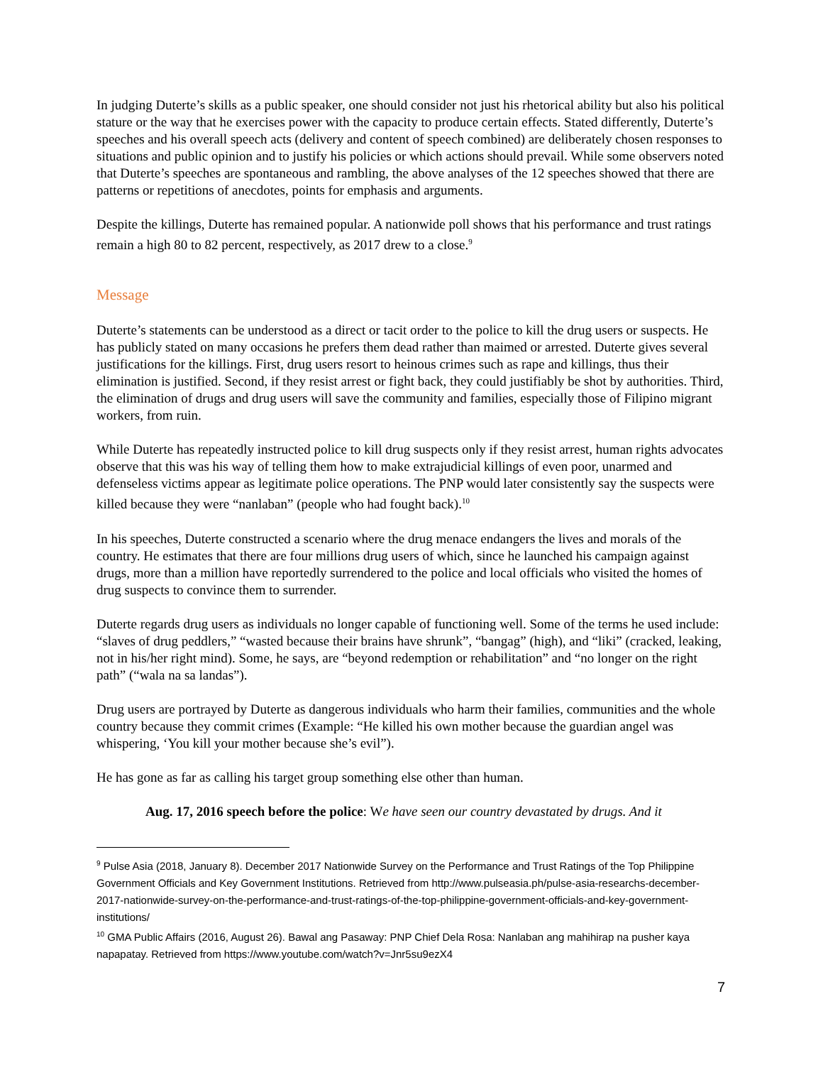In judging Duterte’s skills as a public speaker, one should consider not just his rhetorical ability but also his political stature or the way that he exercises power with the capacity to produce certain effects. Stated differently, Duterte’s speeches and his overall speech acts (delivery and content of speech combined) are deliberately chosen responses to situations and public opinion and to justify his policies or which actions should prevail. While some observers noted that Duterte’s speeches are spontaneous and rambling, the above analyses of the 12 speeches showed that there are patterns or repetitions of anecdotes, points for emphasis and arguments.
Despite the killings, Duterte has remained popular. A nationwide poll shows that his performance and trust ratings remain a high 80 to 82 percent, respectively, as 2017 drew to a close.<sup>9</sup>
Message
Duterte’s statements can be understood as a direct or tacit order to the police to kill the drug users or suspects. He has publicly stated on many occasions he prefers them dead rather than maimed or arrested. Duterte gives several justifications for the killings. First, drug users resort to heinous crimes such as rape and killings, thus their elimination is justified. Second, if they resist arrest or fight back, they could justifiably be shot by authorities. Third, the elimination of drugs and drug users will save the community and families, especially those of Filipino migrant workers, from ruin.
While Duterte has repeatedly instructed police to kill drug suspects only if they resist arrest, human rights advocates observe that this was his way of telling them how to make extrajudicial killings of even poor, unarmed and defenseless victims appear as legitimate police operations. The PNP would later consistently say the suspects were killed because they were “nanlaban” (people who had fought back).<sup>10</sup>
In his speeches, Duterte constructed a scenario where the drug menace endangers the lives and morals of the country. He estimates that there are four millions drug users of which, since he launched his campaign against drugs, more than a million have reportedly surrendered to the police and local officials who visited the homes of drug suspects to convince them to surrender.
Duterte regards drug users as individuals no longer capable of functioning well. Some of the terms he used include: “slaves of drug peddlers,” “wasted because their brains have shrunk”, “bangag” (high), and “liki” (cracked, leaking, not in his/her right mind). Some, he says, are “beyond redemption or rehabilitation” and “no longer on the right path” (“wala na sa landas”).
Drug users are portrayed by Duterte as dangerous individuals who harm their families, communities and the whole country because they commit crimes (Example: “He killed his own mother because the guardian angel was whispering, ‘You kill your mother because she’s evil”).
He has gone as far as calling his target group something else other than human.
Aug. 17, 2016 speech before the police: We have seen our country devastated by drugs. And it
<sup>9</sup> Pulse Asia (2018, January 8). December 2017 Nationwide Survey on the Performance and Trust Ratings of the Top Philippine Government Officials and Key Government Institutions. Retrieved from http://www.pulseasia.ph/pulse-asia-researchs-december-2017-nationwide-survey-on-the-performance-and-trust-ratings-of-the-top-philippine-government-officials-and-key-government-institutions/
<sup>10</sup> GMA Public Affairs (2016, August 26). Bawal ang Pasaway: PNP Chief Dela Rosa: Nanlaban ang mahihirap na pusher kaya napapatay. Retrieved from https://www.youtube.com/watch?v=Jnr5su9ezX4
7